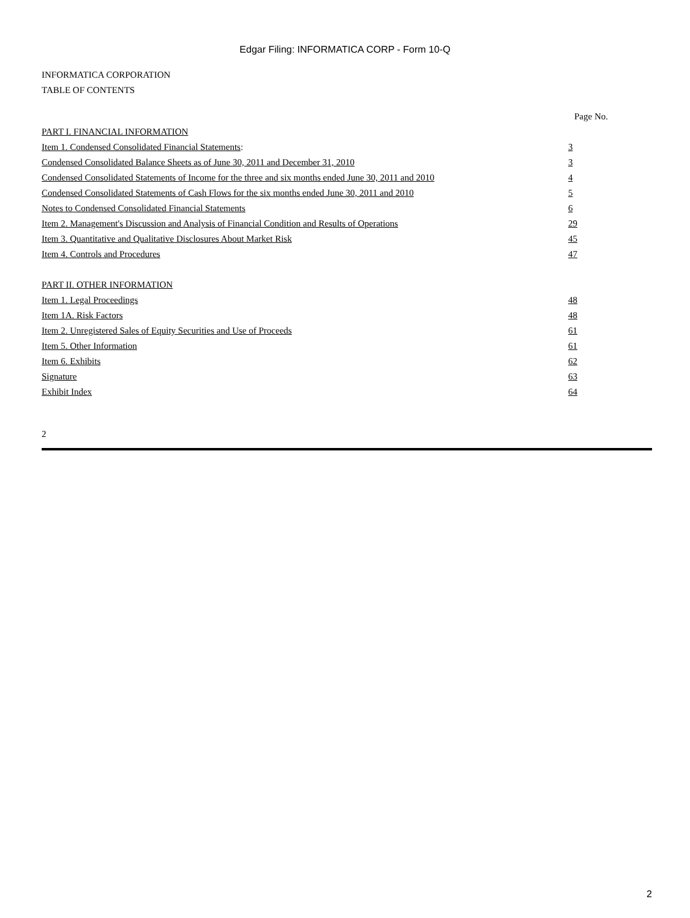Edgar Filing: INFORMATICA CORP - Form 10-Q
INFORMATICA CORPORATION
TABLE OF CONTENTS
| | Page No. |
| PART I. FINANCIAL INFORMATION | |
| Item 1. Condensed Consolidated Financial Statements : | 3 |
| Condensed Consolidated Balance Sheets as of June 30, 2011 and December 31, 2010 | 3 |
| Condensed Consolidated Statements of Income for the three and six months ended June 30, 2011 and 2010 | 4 |
| Condensed Consolidated Statements of Cash Flows for the six months ended June 30, 2011 and 2010 | 5 |
| Notes to Condensed Consolidated Financial Statements | 6 |
| Item 2. Management's Discussion and Analysis of Financial Condition and Results of Operations | 29 |
| Item 3. Quantitative and Qualitative Disclosures About Market Risk | 45 |
| Item 4. Controls and Procedures | 47 |
| PART II. OTHER INFORMATION | |
| Item 1. Legal Proceedings | 48 |
| Item 1A. Risk Factors | 48 |
| Item 2. Unregistered Sales of Equity Securities and Use of Proceeds | 61 |
| Item 5. Other Information | 61 |
| Item 6. Exhibits | 62 |
| Signature | 63 |
| Exhibit Index | 64 |
2
2